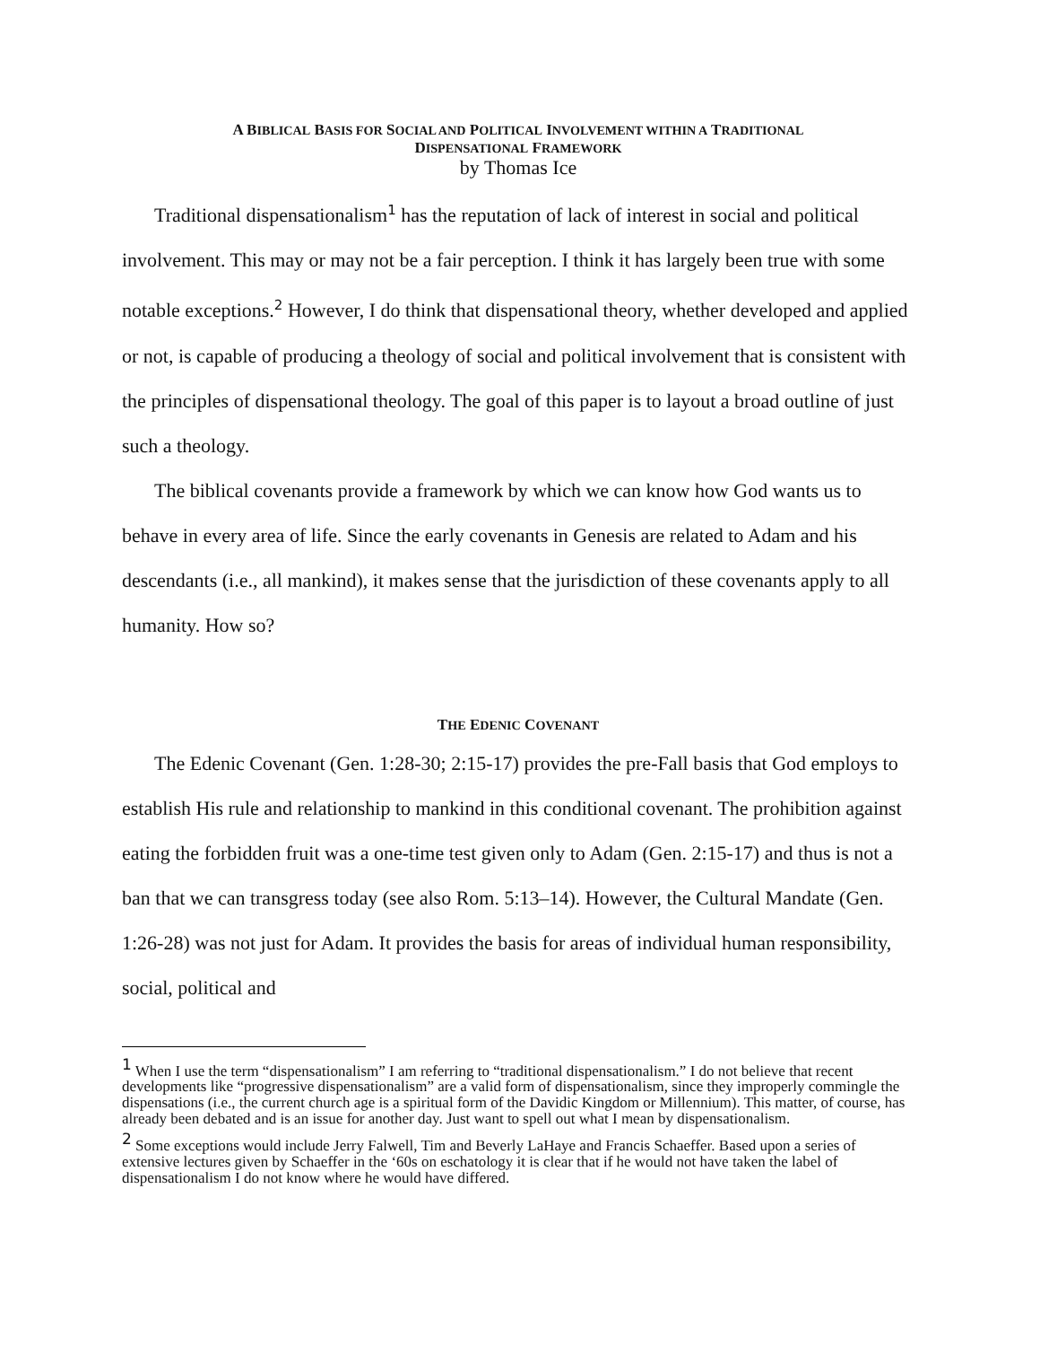A BIBLICAL BASIS FOR SOCIAL AND POLITICAL INVOLVEMENT WITHIN A TRADITIONAL
DISPENSATIONAL FRAMEWORK
by Thomas Ice
Traditional dispensationalism<sup>1</sup> has the reputation of lack of interest in social and political involvement. This may or may not be a fair perception. I think it has largely been true with some notable exceptions.<sup>2</sup> However, I do think that dispensational theory, whether developed and applied or not, is capable of producing a theology of social and political involvement that is consistent with the principles of dispensational theology. The goal of this paper is to layout a broad outline of just such a theology.
The biblical covenants provide a framework by which we can know how God wants us to behave in every area of life. Since the early covenants in Genesis are related to Adam and his descendants (i.e., all mankind), it makes sense that the jurisdiction of these covenants apply to all humanity. How so?
THE EDENIC COVENANT
The Edenic Covenant (Gen. 1:28-30; 2:15-17) provides the pre-Fall basis that God employs to establish His rule and relationship to mankind in this conditional covenant. The prohibition against eating the forbidden fruit was a one-time test given only to Adam (Gen. 2:15-17) and thus is not a ban that we can transgress today (see also Rom. 5:13–14). However, the Cultural Mandate (Gen. 1:26-28) was not just for Adam. It provides the basis for areas of individual human responsibility, social, political and
<sup>1</sup> When I use the term “dispensationalism” I am referring to “traditional dispensationalism.” I do not believe that recent developments like “progressive dispensationalism” are a valid form of dispensationalism, since they improperly commingle the dispensations (i.e., the current church age is a spiritual form of the Davidic Kingdom or Millennium). This matter, of course, has already been debated and is an issue for another day. Just want to spell out what I mean by dispensationalism.
<sup>2</sup> Some exceptions would include Jerry Falwell, Tim and Beverly LaHaye and Francis Schaeffer. Based upon a series of extensive lectures given by Schaeffer in the ‘60s on eschatology it is clear that if he would not have taken the label of dispensationalism I do not know where he would have differed.